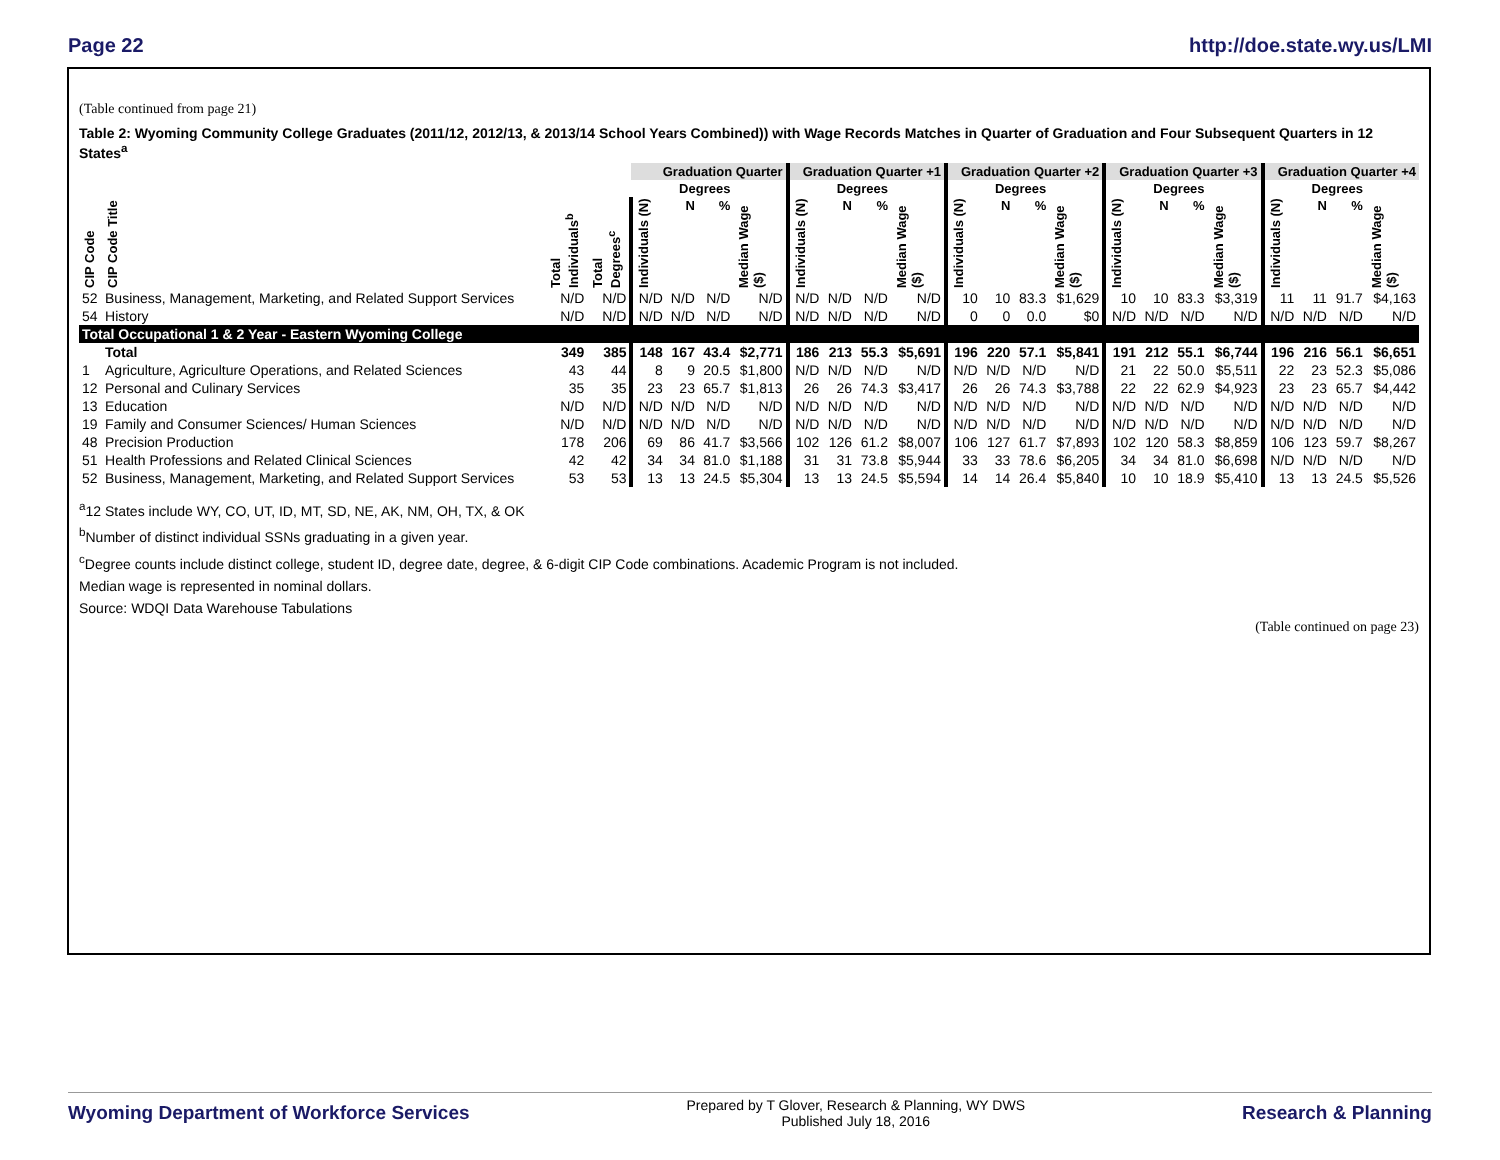Page 22 http://doe.state.wy.us/LMI
(Table continued from page 21)
Table 2: Wyoming Community College Graduates (2011/12, 2012/13, & 2013/14 School Years Combined)) with Wage Records Matches in Quarter of Graduation and Four Subsequent Quarters in 12 States<sup>a</sup>
| | | | | Graduation Quarter | | | | Graduation Quarter +1 | | | | Graduation Quarter +2 | | | | Graduation Quarter +3 | | | | Graduation Quarter +4 | | | |
| --- | --- | --- | --- | --- | --- | --- | --- | --- | --- | --- | --- | --- | --- | --- | --- | --- | --- | --- | --- | --- | --- | --- | --- |
| | | | | | Degrees | | | | Degrees | | | | Degrees | | | | Degrees | | | | Degrees | | |
| CIP Code | CIP Code Title | Total Individuals<sup>b</sup> | Total Degrees<sup>c</sup> | Individuals (N) | N | % | Median Wage ($) | Individuals (N) | N | % | Median Wage ($) | Individuals (N) | N | % | Median Wage ($) | Individuals (N) | N | % | Median Wage ($) | Individuals (N) | N | % | Median Wage ($) |
| 52 | Business, Management, Marketing, and Related Support Services | N/D | N/D | N/D | N/D | N/D | N/D | N/D | N/D | N/D | N/D | 10 | 10 | 83.3 | $1,629 | 10 | 10 | 83.3 | $3,319 | 11 | 11 | 91.7 | $4,163 |
| 54 | History | N/D | N/D | N/D | N/D | N/D | N/D | N/D | N/D | N/D | N/D | 0 | 0 | 0.0 | $0 | N/D | N/D | N/D | N/D | N/D | N/D | N/D | N/D |
| Total Occupational 1 & 2 Year - Eastern Wyoming College | | | | | | | | | | | | | | | | | | | | | | | |
| | Total | 349 | 385 | 148 | 167 | 43.4 | $2,771 | 186 | 213 | 55.3 | $5,691 | 196 | 220 | 57.1 | $5,841 | 191 | 212 | 55.1 | $6,744 | 196 | 216 | 56.1 | $6,651 |
| 1 | Agriculture, Agriculture Operations, and Related Sciences | 43 | 44 | 8 | 9 | 20.5 | $1,800 | N/D | N/D | N/D | N/D | N/D | N/D | N/D | N/D | 21 | 22 | 50.0 | $5,511 | 22 | 23 | 52.3 | $5,086 |
| 12 | Personal and Culinary Services | 35 | 35 | 23 | 23 | 65.7 | $1,813 | 26 | 26 | 74.3 | $3,417 | 26 | 26 | 74.3 | $3,788 | 22 | 22 | 62.9 | $4,923 | 23 | 23 | 65.7 | $4,442 |
| 13 | Education | N/D | N/D | N/D | N/D | N/D | N/D | N/D | N/D | N/D | N/D | N/D | N/D | N/D | N/D | N/D | N/D | N/D | N/D | N/D | N/D | N/D | N/D |
| 19 | Family and Consumer Sciences/ Human Sciences | N/D | N/D | N/D | N/D | N/D | N/D | N/D | N/D | N/D | N/D | N/D | N/D | N/D | N/D | N/D | N/D | N/D | N/D | N/D | N/D | N/D | N/D |
| 48 | Precision Production | 178 | 206 | 69 | 86 | 41.7 | $3,566 | 102 | 126 | 61.2 | $8,007 | 106 | 127 | 61.7 | $7,893 | 102 | 120 | 58.3 | $8,859 | 106 | 123 | 59.7 | $8,267 |
| 51 | Health Professions and Related Clinical Sciences | 42 | 42 | 34 | 34 | 81.0 | $1,188 | 31 | 31 | 73.8 | $5,944 | 33 | 33 | 78.6 | $6,205 | 34 | 34 | 81.0 | $6,698 | N/D | N/D | N/D | N/D |
| 52 | Business, Management, Marketing, and Related Support Services | 53 | 53 | 13 | 13 | 24.5 | $5,304 | 13 | 13 | 24.5 | $5,594 | 14 | 14 | 26.4 | $5,840 | 10 | 10 | 18.9 | $5,410 | 13 | 13 | 24.5 | $5,526 |
<sup>a</sup> 12 States include WY, CO, UT, ID, MT, SD, NE, AK, NM, OH, TX, & OK
<sup>b</sup> Number of distinct individual SSNs graduating in a given year.
<sup>c</sup> Degree counts include distinct college, student ID, degree date, degree, & 6-digit CIP Code combinations. Academic Program is not included.
Median wage is represented in nominal dollars.
Source: WDQI Data Warehouse Tabulations
(Table continued on page 23)
Wyoming Department of Workforce Services Prepared by T Glover, Research & Planning, WY DWS
Published July 18, 2016 Research & Planning